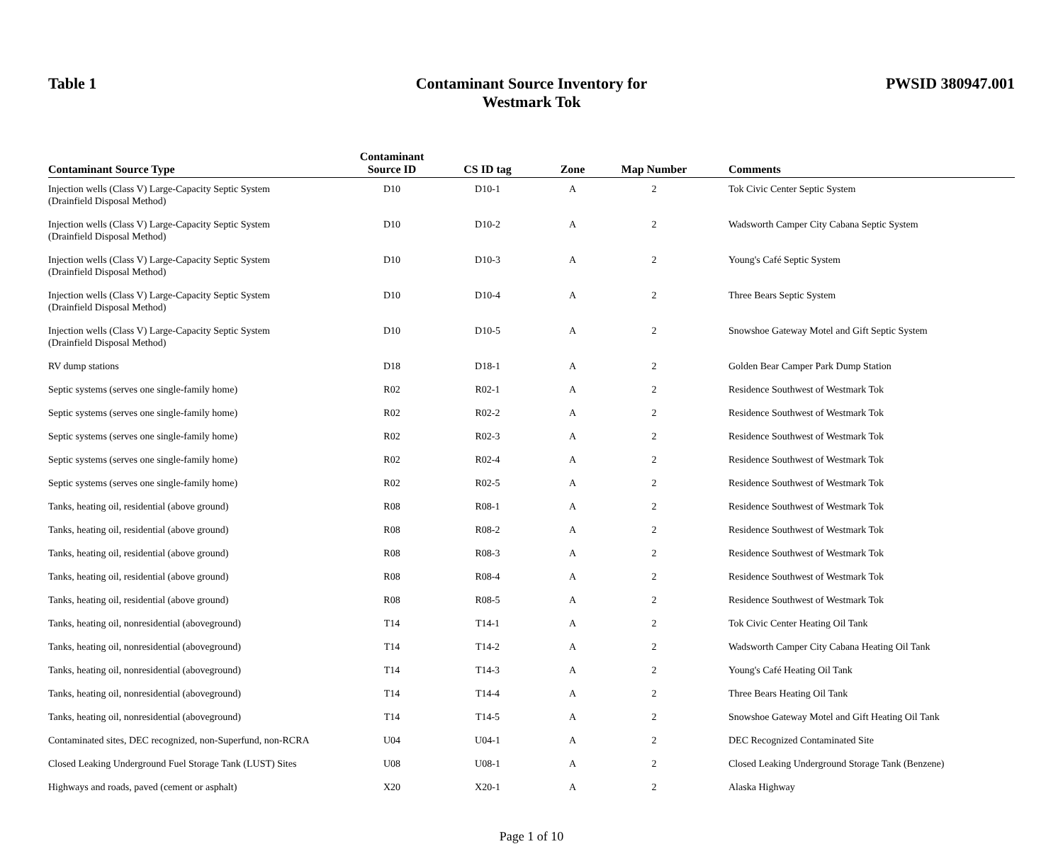Table 1 Contaminant Source Inventory for
Westmark Tok
PWSID 380947.001
| Contaminant Source Type | Contaminant Source ID | CS ID tag | Zone | Map Number | Comments |
| --- | --- | --- | --- | --- | --- |
| Injection wells (Class V) Large-Capacity Septic System (Drainfield Disposal Method) | D10 | D10-1 | A | 2 | Tok Civic Center Septic System |
| Injection wells (Class V) Large-Capacity Septic System (Drainfield Disposal Method) | D10 | D10-2 | A | 2 | Wadsworth Camper City Cabana Septic System |
| Injection wells (Class V) Large-Capacity Septic System (Drainfield Disposal Method) | D10 | D10-3 | A | 2 | Young's Café Septic System |
| Injection wells (Class V) Large-Capacity Septic System (Drainfield Disposal Method) | D10 | D10-4 | A | 2 | Three Bears Septic System |
| Injection wells (Class V) Large-Capacity Septic System (Drainfield Disposal Method) | D10 | D10-5 | A | 2 | Snowshoe Gateway Motel and Gift Septic System |
| RV dump stations | D18 | D18-1 | A | 2 | Golden Bear Camper Park Dump Station |
| Septic systems (serves one single-family home) | R02 | R02-1 | A | 2 | Residence Southwest of Westmark Tok |
| Septic systems (serves one single-family home) | R02 | R02-2 | A | 2 | Residence Southwest of Westmark Tok |
| Septic systems (serves one single-family home) | R02 | R02-3 | A | 2 | Residence Southwest of Westmark Tok |
| Septic systems (serves one single-family home) | R02 | R02-4 | A | 2 | Residence Southwest of Westmark Tok |
| Septic systems (serves one single-family home) | R02 | R02-5 | A | 2 | Residence Southwest of Westmark Tok |
| Tanks, heating oil, residential (above ground) | R08 | R08-1 | A | 2 | Residence Southwest of Westmark Tok |
| Tanks, heating oil, residential (above ground) | R08 | R08-2 | A | 2 | Residence Southwest of Westmark Tok |
| Tanks, heating oil, residential (above ground) | R08 | R08-3 | A | 2 | Residence Southwest of Westmark Tok |
| Tanks, heating oil, residential (above ground) | R08 | R08-4 | A | 2 | Residence Southwest of Westmark Tok |
| Tanks, heating oil, residential (above ground) | R08 | R08-5 | A | 2 | Residence Southwest of Westmark Tok |
| Tanks, heating oil, nonresidential (aboveground) | T14 | T14-1 | A | 2 | Tok Civic Center Heating Oil Tank |
| Tanks, heating oil, nonresidential (aboveground) | T14 | T14-2 | A | 2 | Wadsworth Camper City Cabana Heating Oil Tank |
| Tanks, heating oil, nonresidential (aboveground) | T14 | T14-3 | A | 2 | Young's Café Heating Oil Tank |
| Tanks, heating oil, nonresidential (aboveground) | T14 | T14-4 | A | 2 | Three Bears Heating Oil Tank |
| Tanks, heating oil, nonresidential (aboveground) | T14 | T14-5 | A | 2 | Snowshoe Gateway Motel and Gift Heating Oil Tank |
| Contaminated sites, DEC recognized, non-Superfund, non-RCRA | U04 | U04-1 | A | 2 | DEC Recognized Contaminated Site |
| Closed Leaking Underground Fuel Storage Tank (LUST) Sites | U08 | U08-1 | A | 2 | Closed Leaking Underground Storage Tank (Benzene) |
| Highways and roads, paved (cement or asphalt) | X20 | X20-1 | A | 2 | Alaska Highway |
Page 1 of 10